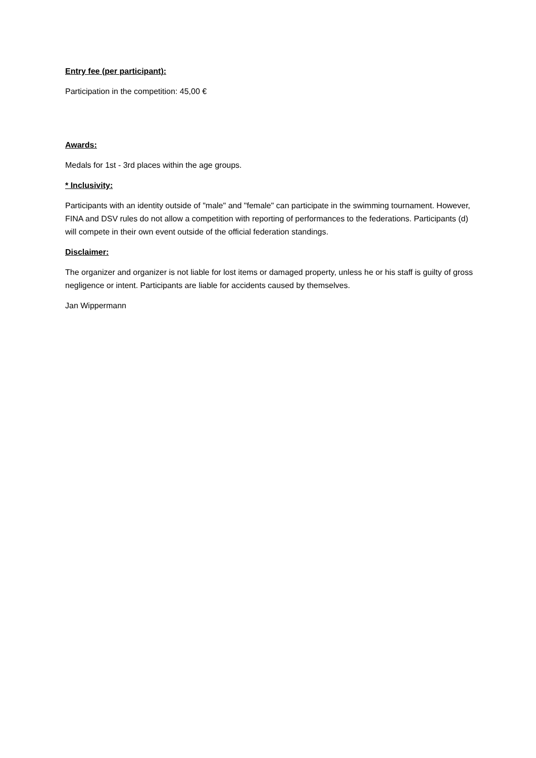Entry fee (per participant):
Participation in the competition: 45,00 €
Awards:
Medals for 1st - 3rd places within the age groups.
* Inclusivity:
Participants with an identity outside of "male" and "female" can participate in the swimming tournament. However, FINA and DSV rules do not allow a competition with reporting of performances to the federations. Participants (d) will compete in their own event outside of the official federation standings.
Disclaimer:
The organizer and organizer is not liable for lost items or damaged property, unless he or his staff is guilty of gross negligence or intent. Participants are liable for accidents caused by themselves.
Jan Wippermann